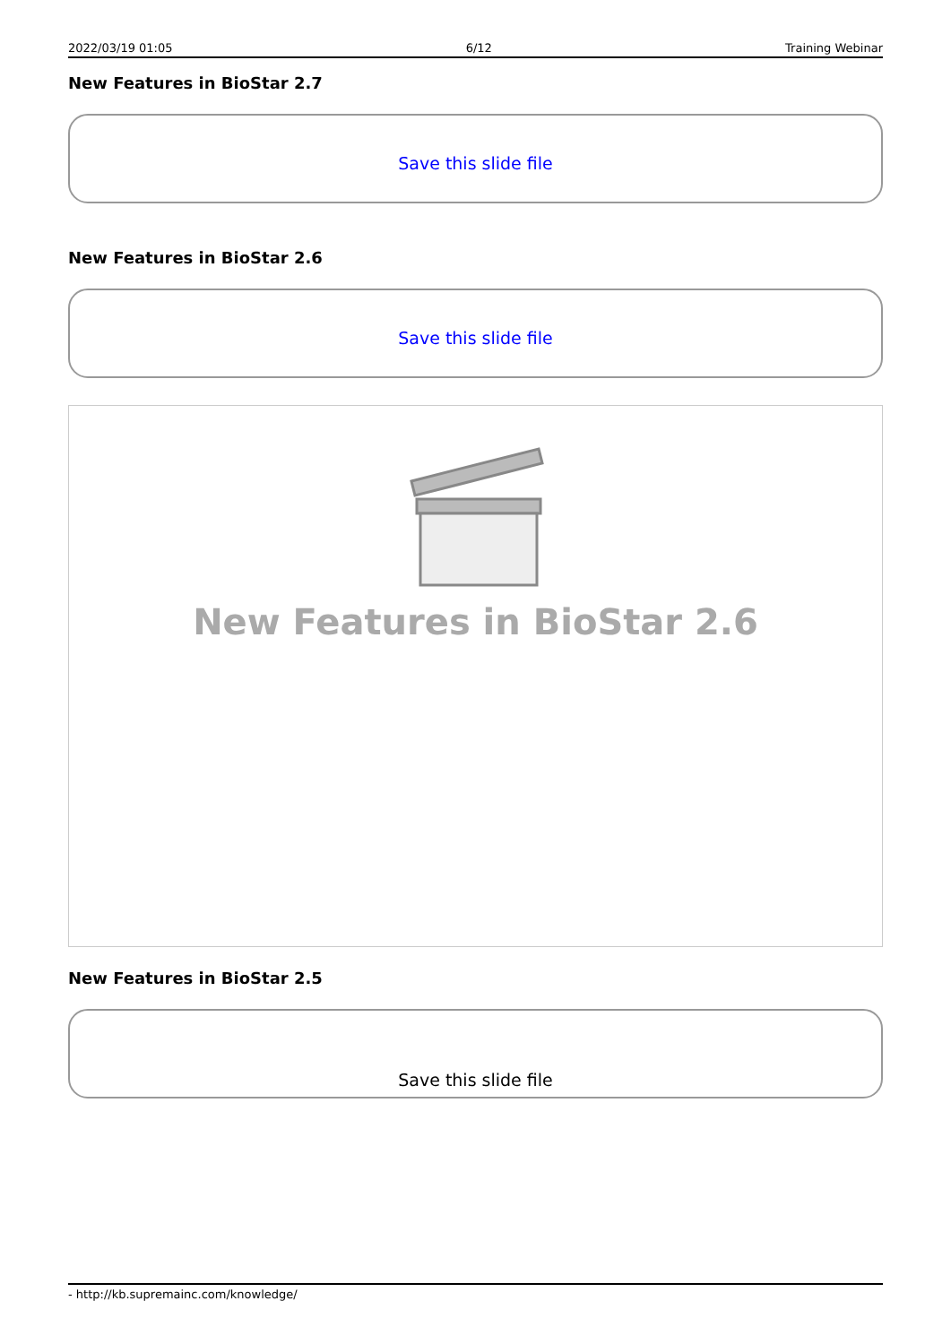2022/03/19 01:05 6/12 Training Webinar
New Features in BioStar 2.7
Save this slide file
New Features in BioStar 2.6
Save this slide file
New Features in BioStar 2.6
New Features in BioStar 2.5
Save this slide file
- http://kb.supremainc.com/knowledge/